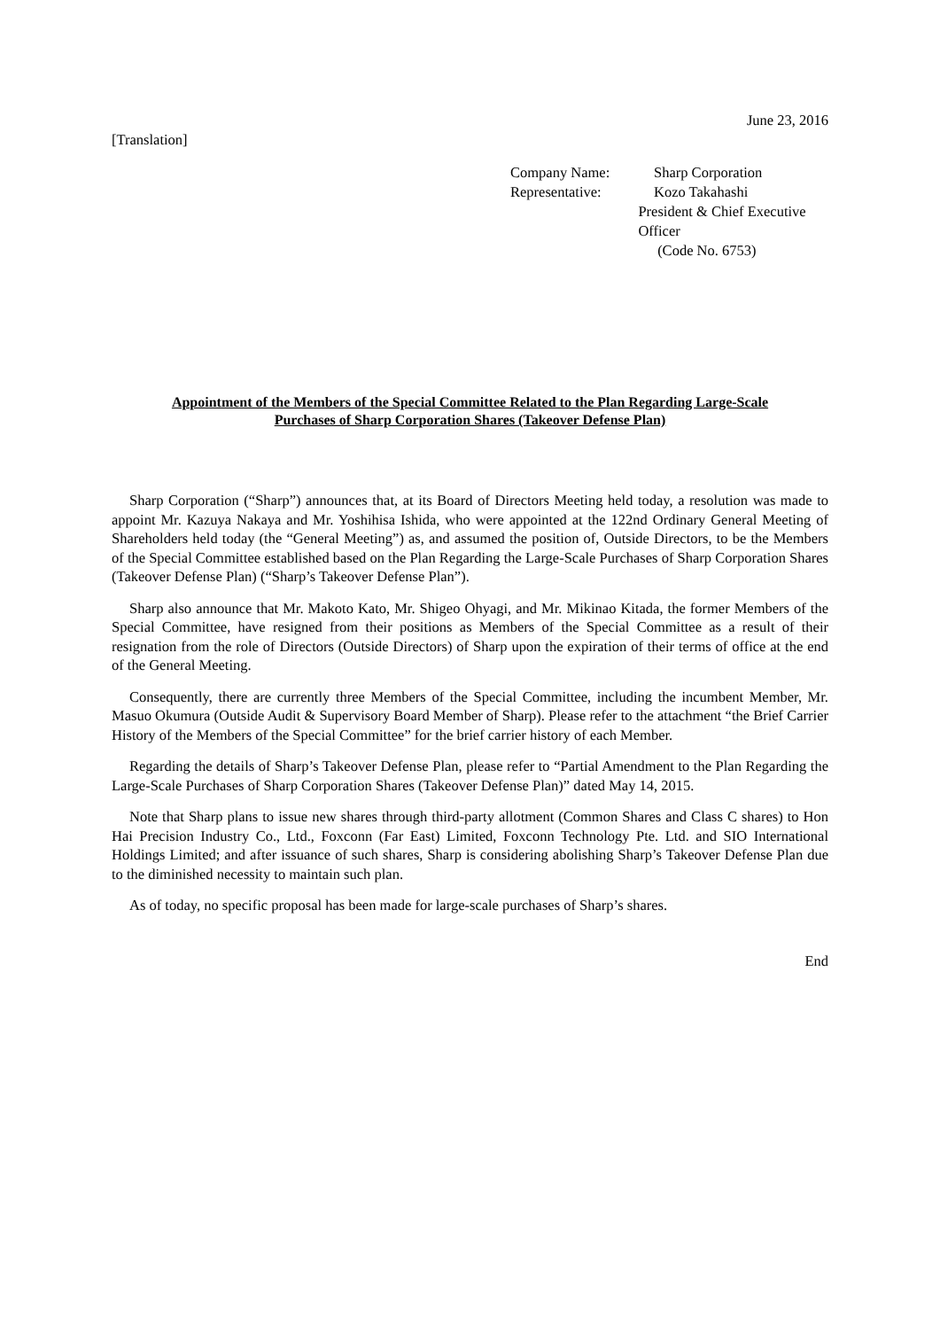June 23, 2016
[Translation]
Company Name: Sharp Corporation
Representative: Kozo Takahashi
President & Chief Executive Officer
(Code No. 6753)
Appointment of the Members of the Special Committee Related to the Plan Regarding Large-Scale
Purchases of Sharp Corporation Shares (Takeover Defense Plan)
Sharp Corporation (“Sharp”) announces that, at its Board of Directors Meeting held today, a resolution was made to appoint Mr. Kazuya Nakaya and Mr. Yoshihisa Ishida, who were appointed at the 122nd Ordinary General Meeting of Shareholders held today (the “General Meeting”) as, and assumed the position of, Outside Directors, to be the Members of the Special Committee established based on the Plan Regarding the Large-Scale Purchases of Sharp Corporation Shares (Takeover Defense Plan) (“Sharp’s Takeover Defense Plan”).
Sharp also announce that Mr. Makoto Kato, Mr. Shigeo Ohyagi, and Mr. Mikinao Kitada, the former Members of the Special Committee, have resigned from their positions as Members of the Special Committee as a result of their resignation from the role of Directors (Outside Directors) of Sharp upon the expiration of their terms of office at the end of the General Meeting.
Consequently, there are currently three Members of the Special Committee, including the incumbent Member, Mr. Masuo Okumura (Outside Audit & Supervisory Board Member of Sharp). Please refer to the attachment “the Brief Carrier History of the Members of the Special Committee” for the brief carrier history of each Member.
Regarding the details of Sharp’s Takeover Defense Plan, please refer to “Partial Amendment to the Plan Regarding the Large-Scale Purchases of Sharp Corporation Shares (Takeover Defense Plan)” dated May 14, 2015.
Note that Sharp plans to issue new shares through third-party allotment (Common Shares and Class C shares) to Hon Hai Precision Industry Co., Ltd., Foxconn (Far East) Limited, Foxconn Technology Pte. Ltd. and SIO International Holdings Limited; and after issuance of such shares, Sharp is considering abolishing Sharp’s Takeover Defense Plan due to the diminished necessity to maintain such plan.
As of today, no specific proposal has been made for large-scale purchases of Sharp’s shares.
End